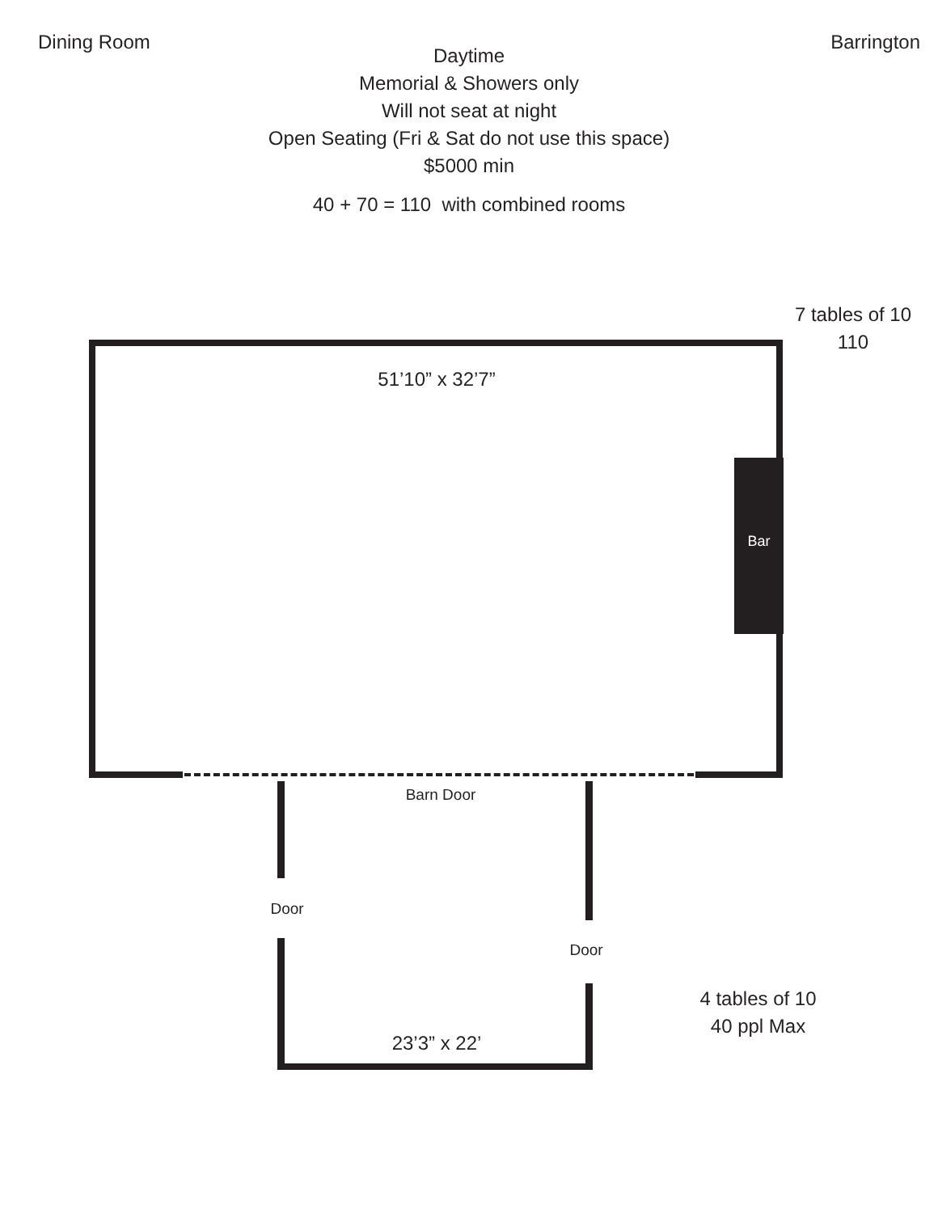Dining Room Barrington
Daytime
Memorial & Showers only
Will not seat at night
Open Seating (Fri & Sat do not use this space)
$5000 min
40 + 70 = 110 with combined rooms
Bar
7 tables of 10
110
51’10” x 32’7”
Barn Door
Door
Door
4 tables of 10
40 ppl Max
23’3” x 22’